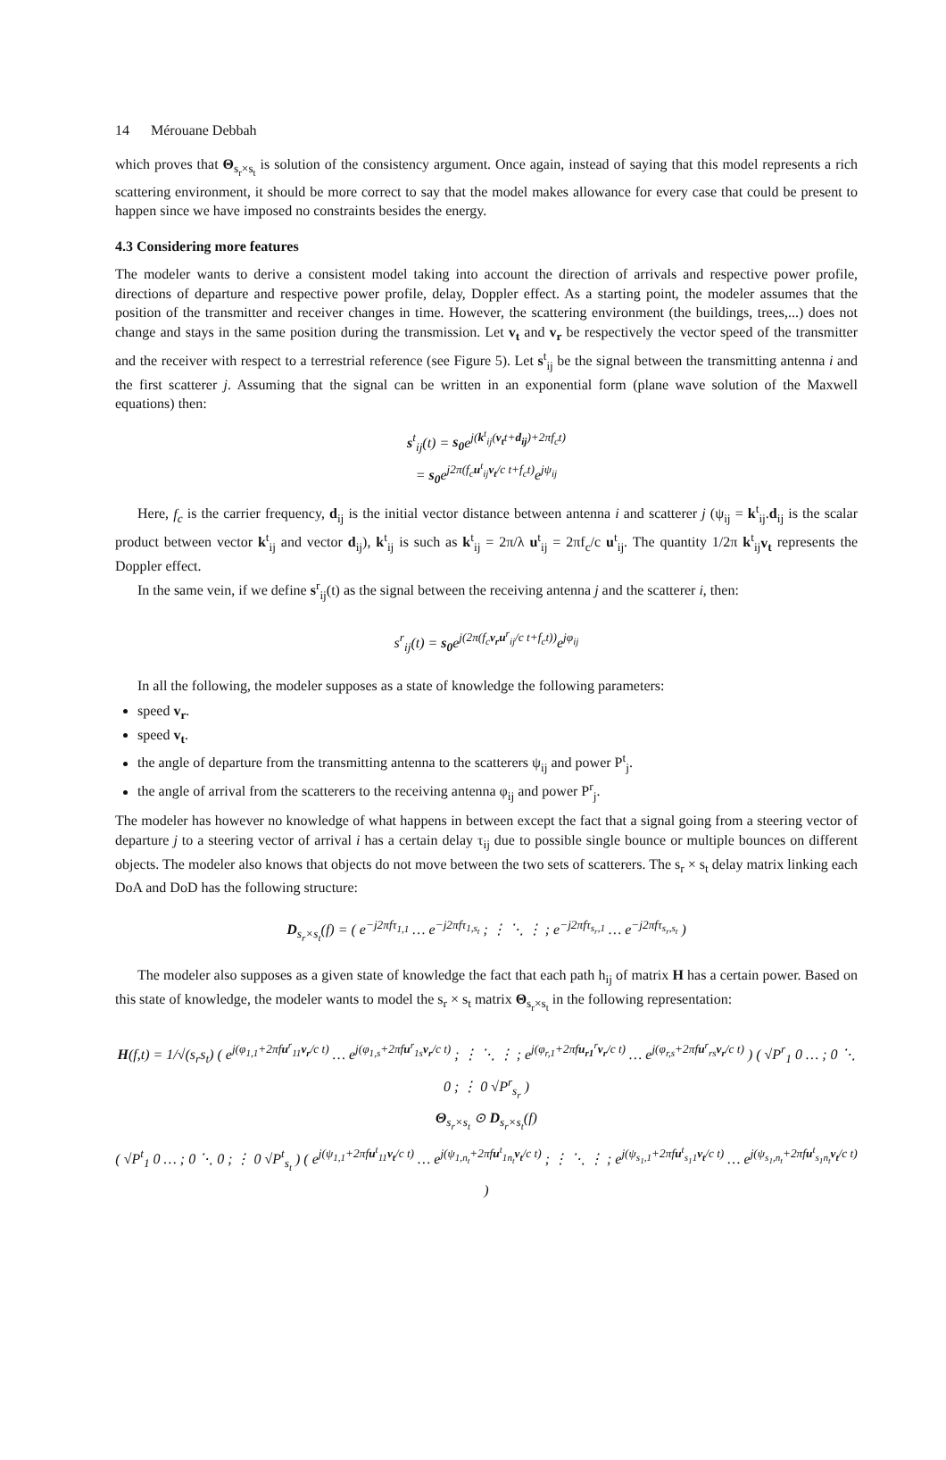14 Mérouane Debbah
which proves that Θ<sub>s<sub>r</sub>×s<sub>t</sub></sub> is solution of the consistency argument. Once again, instead of saying that this model represents a rich scattering environment, it should be more correct to say that the model makes allowance for every case that could be present to happen since we have imposed no constraints besides the energy.
4.3 Considering more features
The modeler wants to derive a consistent model taking into account the direction of arrivals and respective power profile, directions of departure and respective power profile, delay, Doppler effect. As a starting point, the modeler assumes that the position of the transmitter and receiver changes in time. However, the scattering environment (the buildings, trees,...) does not change and stays in the same position during the transmission. Let v<sub>t</sub> and v<sub>r</sub> be respectively the vector speed of the transmitter and the receiver with respect to a terrestrial reference (see Figure 5). Let s<sup>t</sup><sub>ij</sub> be the signal between the transmitting antenna i and the first scatterer j. Assuming that the signal can be written in an exponential form (plane wave solution of the Maxwell equations) then:
s<sup>t</sup><sub>ij</sub>(t) = s<sub>0</sub>e<sup>j(k<sup>t</sup><sub>ij</sub>(v<sub>t</sub>t+d<sub>ij</sub>)+2πf<sub>c</sub>t)</sup>
= s<sub>0</sub>e<sup>j2π(f<sub>c</sub>u<sup>t</sup><sub>ij</sub>v<sub>t</sub>/c t+f<sub>c</sub>t)</sup>e<sup>jψ<sub>ij</sub></sup>
Here, f<sub>c</sub> is the carrier frequency, d<sub>ij</sub> is the initial vector distance between antenna i and scatterer j (ψ<sub>ij</sub> = k<sup>t</sup><sub>ij</sub>.d<sub>ij</sub> is the scalar product between vector k<sup>t</sup><sub>ij</sub> and vector d<sub>ij</sub>), k<sup>t</sup><sub>ij</sub> is such as k<sup>t</sup><sub>ij</sub> = 2π/λ u<sup>t</sup><sub>ij</sub> = 2πf<sub>c</sub>/c u<sup>t</sup><sub>ij</sub>. The quantity 1/2π k<sup>t</sup><sub>ij</sub>v<sub>t</sub> represents the Doppler effect.
In the same vein, if we define s<sup>r</sup><sub>ij</sub>(t) as the signal between the receiving antenna j and the scatterer i, then:
s<sup>r</sup><sub>ij</sub>(t) = s<sub>0</sub>e<sup>j(2π(f<sub>c</sub>v<sub>r</sub>u<sup>r</sup><sub>ij</sub>/c t+f<sub>c</sub>t))</sup>e<sup>jφ<sub>ij</sub></sup>
In all the following, the modeler supposes as a state of knowledge the following parameters:
speed v<sub>r</sub>.
speed v<sub>t</sub>.
the angle of departure from the transmitting antenna to the scatterers ψ<sub>ij</sub> and power P<sup>t</sup><sub>j</sub>.
the angle of arrival from the scatterers to the receiving antenna φ<sub>ij</sub> and power P<sup>r</sup><sub>j</sub>.
The modeler has however no knowledge of what happens in between except the fact that a signal going from a steering vector of departure j to a steering vector of arrival i has a certain delay τ<sub>ij</sub> due to possible single bounce or multiple bounces on different objects. The modeler also knows that objects do not move between the two sets of scatterers. The s<sub>r</sub> × s<sub>t</sub> delay matrix linking each DoA and DoD has the following structure:
D<sub>s<sub>r</sub>×s<sub>t</sub></sub>(f) = ( e<sup>−j2πfτ<sub>1,1</sub></sup> … e<sup>−j2πfτ<sub>1,s<sub>t</sub></sub></sup> ; ⋮ ⋱ ⋮ ; e<sup>−j2πfτ<sub>s<sub>r</sub>,1</sub></sup> … e<sup>−j2πfτ<sub>s<sub>r</sub>,s<sub>t</sub></sub></sup> )
The modeler also supposes as a given state of knowledge the fact that each path h<sub>ij</sub> of matrix H has a certain power. Based on this state of knowledge, the modeler wants to model the s<sub>r</sub> × s<sub>t</sub> matrix Θ<sub>s<sub>r</sub>×s<sub>t</sub></sub> in the following representation:
H(f,t) = 1/√(s<sub>r</sub>s<sub>t</sub>) ( e<sup>j(φ<sub>1,1</sub>+2πfu<sup>r</sup><sub>11</sub>v<sub>r</sub>/c t)</sup> … e<sup>j(φ<sub>1,s</sub>+2πfu<sup>r</sup><sub>1s</sub>v<sub>r</sub>/c t)</sup> ; ⋮ ⋱ ⋮ ; e<sup>j(φ<sub>r,1</sub>+2πfu<sub>r1</sub><sup>r</sup>v<sub>r</sub>/c t)</sup> … e<sup>j(φ<sub>r,s</sub>+2πfu<sup>r</sup><sub>rs</sub>v<sub>r</sub>/c t)</sup> ) ( √P<sup>r</sup><sub>1</sub> 0 … ; 0 ⋱ 0 ; ⋮ 0 √P<sup>r</sup><sub>s<sub>r</sub></sub> )
Θ<sub>s<sub>r</sub>×s<sub>t</sub></sub> ⊙ D<sub>s<sub>r</sub>×s<sub>t</sub></sub>(f)
( √P<sup>t</sup><sub>1</sub> 0 … ; 0 ⋱ 0 ; ⋮ 0 √P<sup>t</sup><sub>s<sub>t</sub></sub> ) ( e<sup>j(ψ<sub>1,1</sub>+2πfu<sup>t</sup><sub>11</sub>v<sub>t</sub>/c t)</sup> … e<sup>j(ψ<sub>1,n<sub>t</sub></sub>+2πfu<sup>t</sup><sub>1n<sub>t</sub></sub>v<sub>t</sub>/c t)</sup> ; ⋮ ⋱ ⋮ ; e<sup>j(ψ<sub>s<sub>1</sub>,1</sub>+2πfu<sup>t</sup><sub>s<sub>1</sub>1</sub>v<sub>t</sub>/c t)</sup> … e<sup>j(ψ<sub>s<sub>1</sub>,n<sub>t</sub></sub>+2πfu<sup>t</sup><sub>s<sub>1</sub>n<sub>t</sub></sub>v<sub>t</sub>/c t)</sup> )